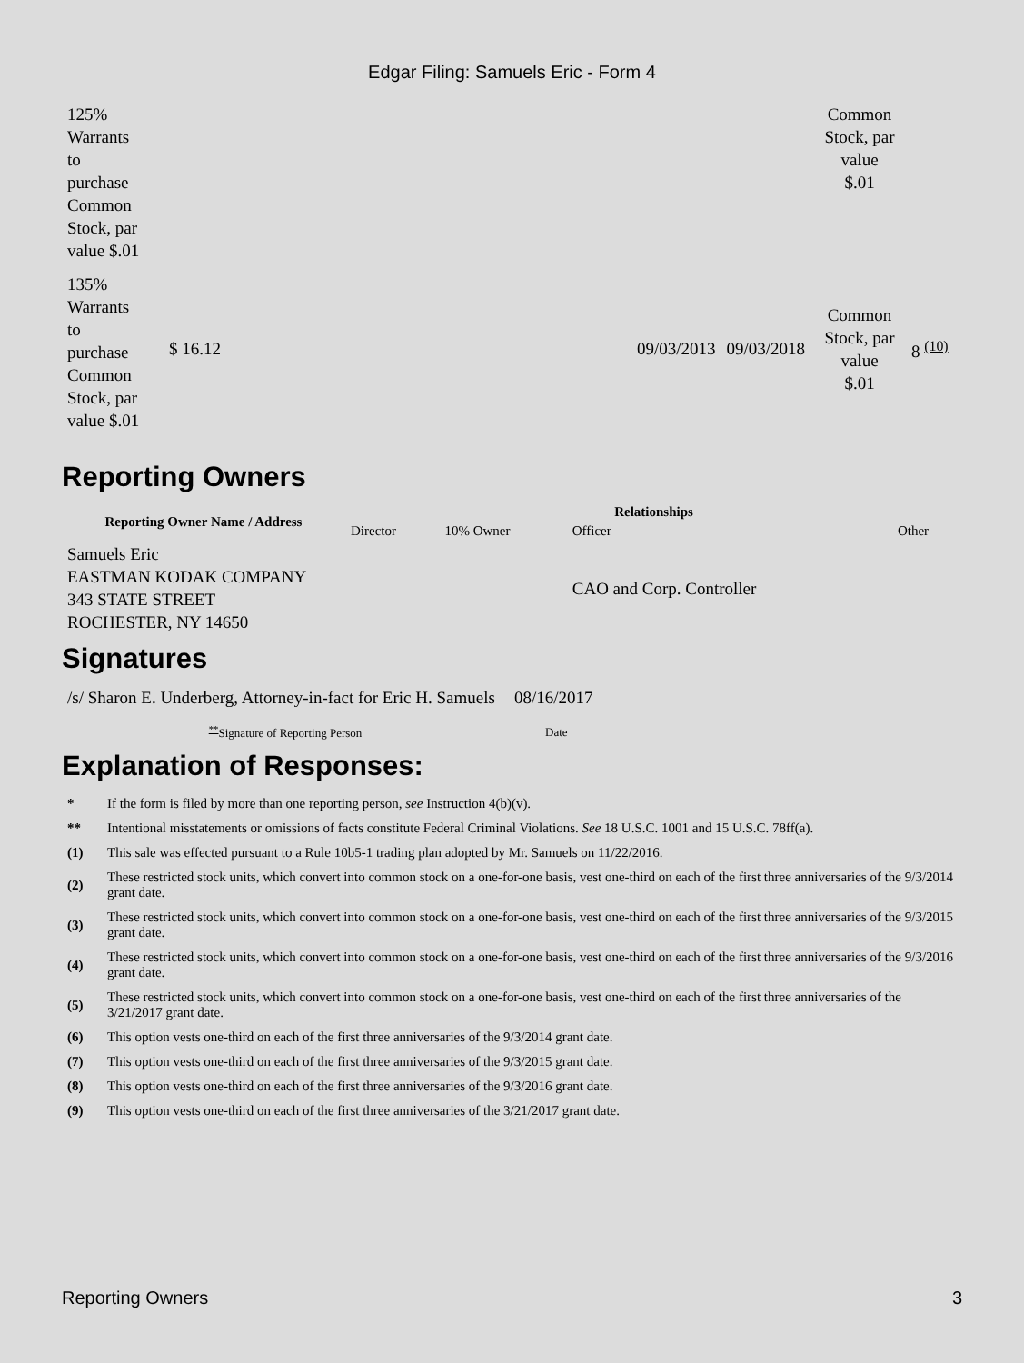Edgar Filing: Samuels Eric - Form 4
| 125% Warrants to purchase Common Stock, par value $.01 | | | | Common Stock, par value $.01 | |
| 135% Warrants to purchase Common Stock, par value $.01 | $ 16.12 | 09/03/2013 | 09/03/2018 | Common Stock, par value $.01 | 8 <sup>(10)</sup> |
Reporting Owners
| Reporting Owner Name / Address | Relationships | | | |
| --- | --- | --- | --- | --- |
| | Director | 10% Owner | Officer | Other |
| Samuels Eric EASTMAN KODAK COMPANY 343 STATE STREET ROCHESTER, NY 14650 | | | CAO and Corp. Controller | |
Signatures
| /s/ Sharon E. Underberg, Attorney-in-fact for Eric H. Samuels | 08/16/2017 |
| <sup>**</sup> Signature of Reporting Person | Date |
Explanation of Responses:
| * | If the form is filed by more than one reporting person, see Instruction 4(b)(v). |
| ** | Intentional misstatements or omissions of facts constitute Federal Criminal Violations. See 18 U.S.C. 1001 and 15 U.S.C. 78ff(a). |
| (1) | This sale was effected pursuant to a Rule 10b5-1 trading plan adopted by Mr. Samuels on 11/22/2016. |
| (2) | These restricted stock units, which convert into common stock on a one-for-one basis, vest one-third on each of the first three anniversaries of the 9/3/2014 grant date. |
| (3) | These restricted stock units, which convert into common stock on a one-for-one basis, vest one-third on each of the first three anniversaries of the 9/3/2015 grant date. |
| (4) | These restricted stock units, which convert into common stock on a one-for-one basis, vest one-third on each of the first three anniversaries of the 9/3/2016 grant date. |
| (5) | These restricted stock units, which convert into common stock on a one-for-one basis, vest one-third on each of the first three anniversaries of the 3/21/2017 grant date. |
| (6) | This option vests one-third on each of the first three anniversaries of the 9/3/2014 grant date. |
| (7) | This option vests one-third on each of the first three anniversaries of the 9/3/2015 grant date. |
| (8) | This option vests one-third on each of the first three anniversaries of the 9/3/2016 grant date. |
| (9) | This option vests one-third on each of the first three anniversaries of the 3/21/2017 grant date. |
Reporting Owners 3